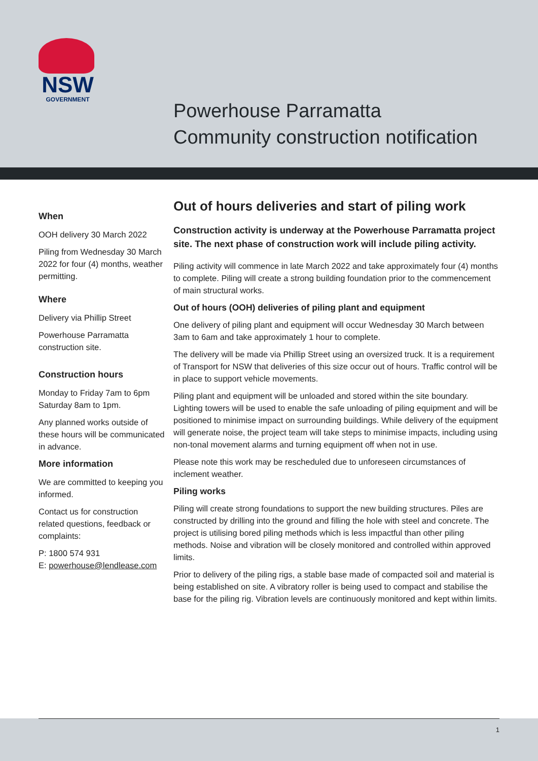NSW
GOVERNMENT
Powerhouse Parramatta
Community construction notification
When
OOH delivery 30 March 2022
Piling from Wednesday 30 March 2022 for four (4) months, weather permitting.
Where
Delivery via Phillip Street
Powerhouse Parramatta construction site.
Construction hours
Monday to Friday 7am to 6pm Saturday 8am to 1pm.
Any planned works outside of these hours will be communicated in advance.
More information
We are committed to keeping you informed.
Contact us for construction related questions, feedback or complaints:
P: 1800 574 931
E: powerhouse@lendlease.com
Out of hours deliveries and start of piling work
Construction activity is underway at the Powerhouse Parramatta project site. The next phase of construction work will include piling activity.
Piling activity will commence in late March 2022 and take approximately four (4) months to complete. Piling will create a strong building foundation prior to the commencement of main structural works.
Out of hours (OOH) deliveries of piling plant and equipment
One delivery of piling plant and equipment will occur Wednesday 30 March between 3am to 6am and take approximately 1 hour to complete.
The delivery will be made via Phillip Street using an oversized truck. It is a requirement of Transport for NSW that deliveries of this size occur out of hours. Traffic control will be in place to support vehicle movements.
Piling plant and equipment will be unloaded and stored within the site boundary. Lighting towers will be used to enable the safe unloading of piling equipment and will be positioned to minimise impact on surrounding buildings. While delivery of the equipment will generate noise, the project team will take steps to minimise impacts, including using non-tonal movement alarms and turning equipment off when not in use.
Please note this work may be rescheduled due to unforeseen circumstances of inclement weather.
Piling works
Piling will create strong foundations to support the new building structures. Piles are constructed by drilling into the ground and filling the hole with steel and concrete. The project is utilising bored piling methods which is less impactful than other piling methods. Noise and vibration will be closely monitored and controlled within approved limits.
Prior to delivery of the piling rigs, a stable base made of compacted soil and material is being established on site. A vibratory roller is being used to compact and stabilise the base for the piling rig. Vibration levels are continuously monitored and kept within limits.
1